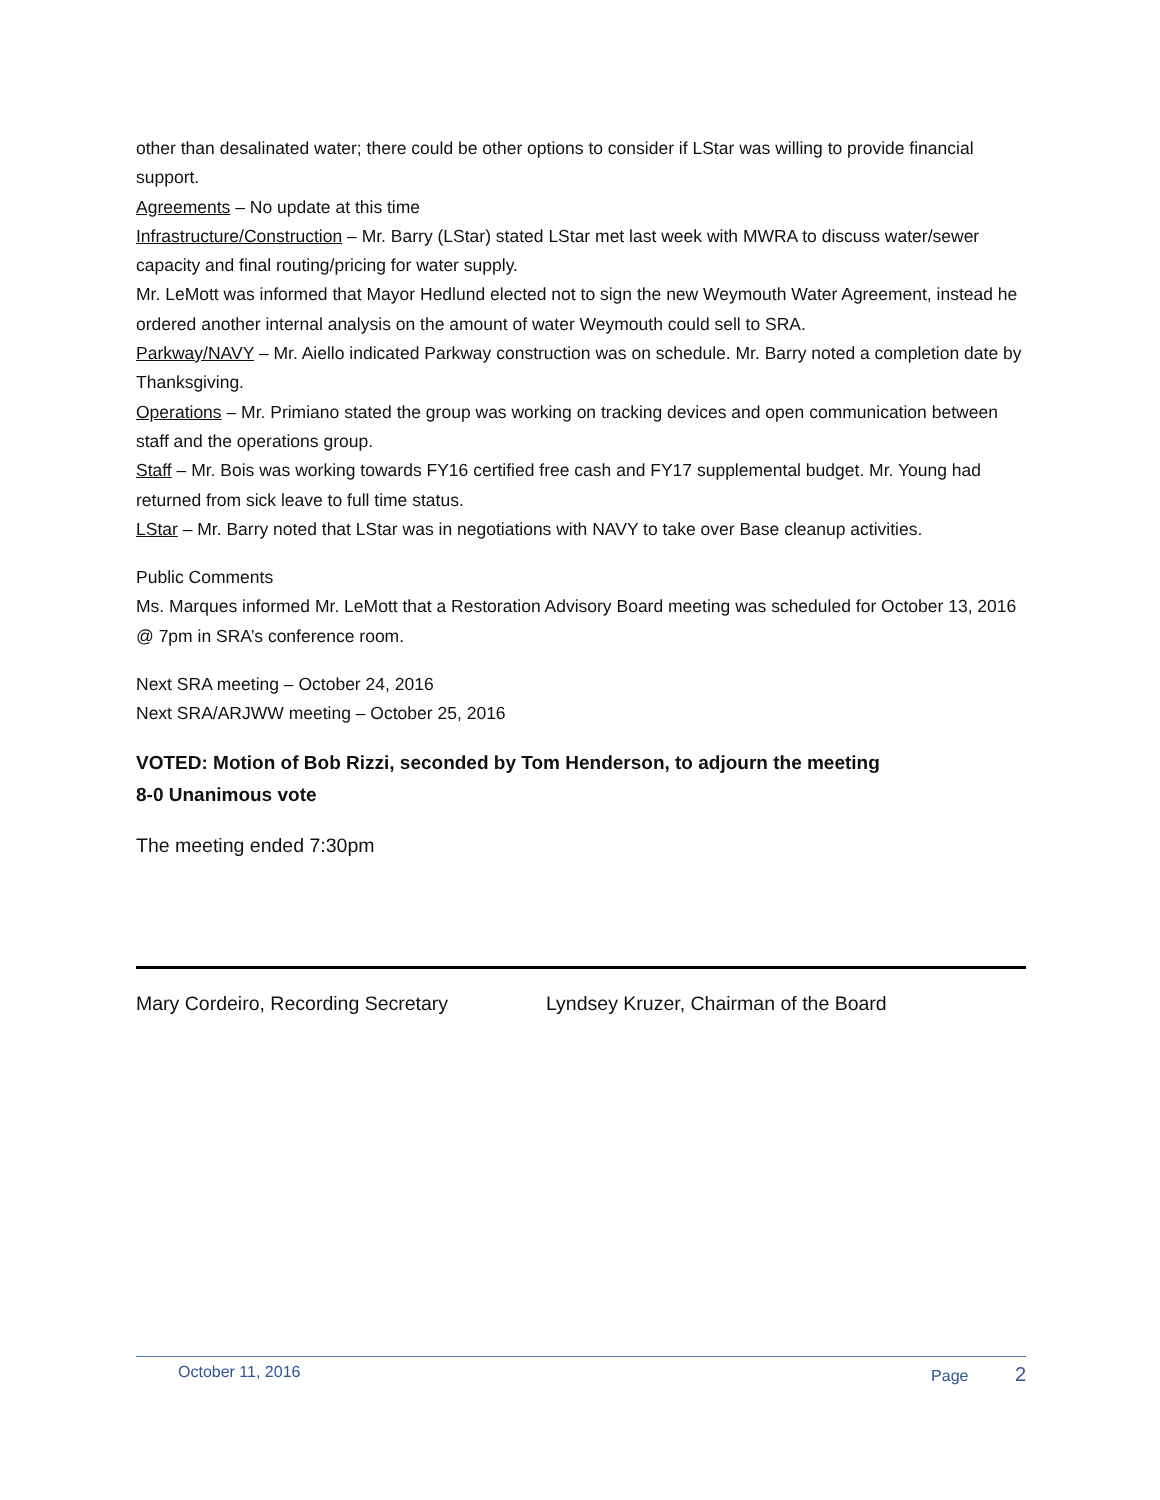other than desalinated water; there could be other options to consider if LStar was willing to provide financial support.
Agreements – No update at this time
Infrastructure/Construction – Mr. Barry (LStar) stated LStar met last week with MWRA to discuss water/sewer capacity and final routing/pricing for water supply.
Mr. LeMott was informed that Mayor Hedlund elected not to sign the new Weymouth Water Agreement, instead he ordered another internal analysis on the amount of water Weymouth could sell to SRA.
Parkway/NAVY – Mr. Aiello indicated Parkway construction was on schedule. Mr. Barry noted a completion date by Thanksgiving.
Operations – Mr. Primiano stated the group was working on tracking devices and open communication between staff and the operations group.
Staff – Mr. Bois was working towards FY16 certified free cash and FY17 supplemental budget. Mr. Young had returned from sick leave to full time status.
LStar – Mr. Barry noted that LStar was in negotiations with NAVY to take over Base cleanup activities.
Public Comments
Ms. Marques informed Mr. LeMott that a Restoration Advisory Board meeting was scheduled for October 13, 2016 @ 7pm in SRA’s conference room.
Next SRA meeting – October 24, 2016
Next SRA/ARJWW meeting – October 25, 2016
VOTED: Motion of Bob Rizzi, seconded by Tom Henderson, to adjourn the meeting
8-0 Unanimous vote
The meeting ended 7:30pm
Mary Cordeiro, Recording Secretary Lyndsey Kruzer, Chairman of the Board
October 11, 2016 Page 2